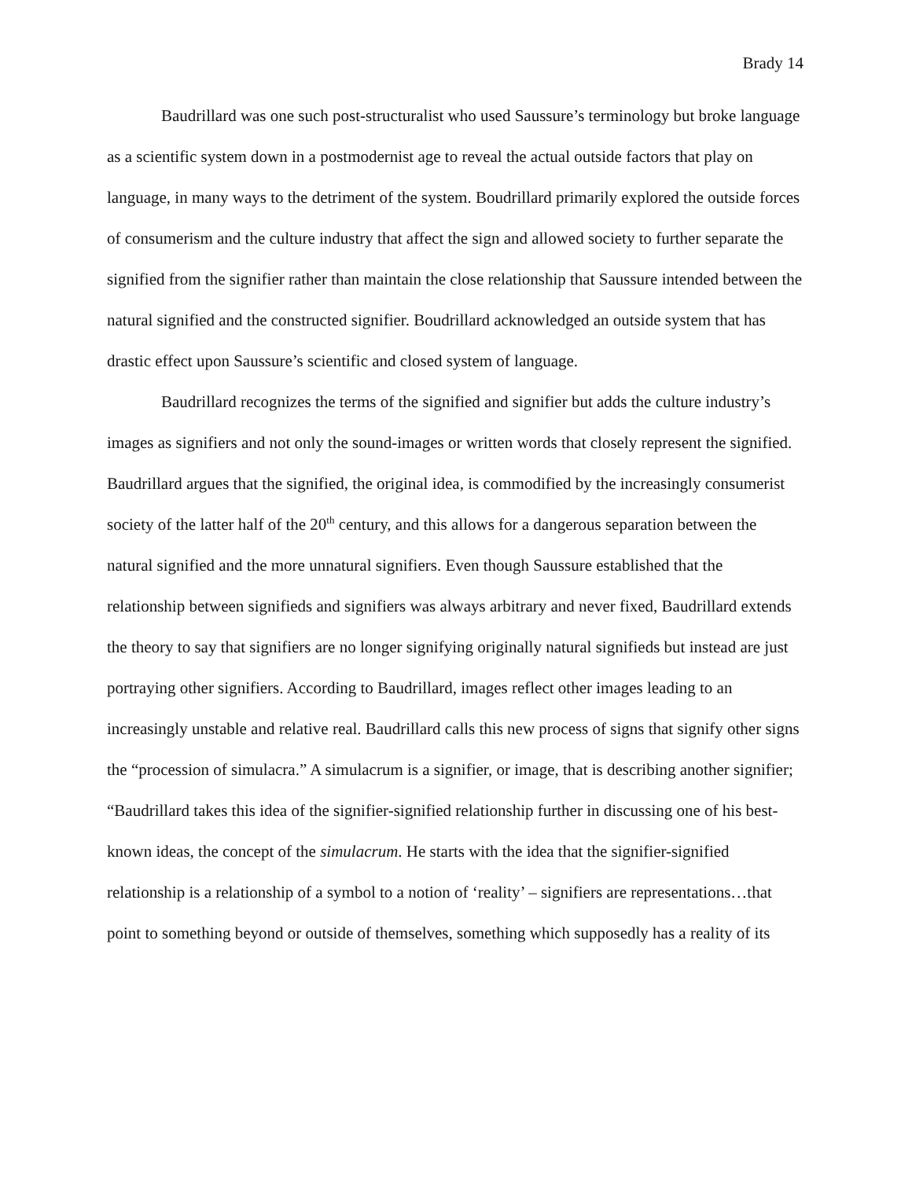Brady 14
Baudrillard was one such post-structuralist who used Saussure’s terminology but broke language as a scientific system down in a postmodernist age to reveal the actual outside factors that play on language, in many ways to the detriment of the system. Boudrillard primarily explored the outside forces of consumerism and the culture industry that affect the sign and allowed society to further separate the signified from the signifier rather than maintain the close relationship that Saussure intended between the natural signified and the constructed signifier. Boudrillard acknowledged an outside system that has drastic effect upon Saussure’s scientific and closed system of language.
Baudrillard recognizes the terms of the signified and signifier but adds the culture industry’s images as signifiers and not only the sound-images or written words that closely represent the signified. Baudrillard argues that the signified, the original idea, is commodified by the increasingly consumerist society of the latter half of the 20<sup>th</sup> century, and this allows for a dangerous separation between the natural signified and the more unnatural signifiers. Even though Saussure established that the relationship between signifieds and signifiers was always arbitrary and never fixed, Baudrillard extends the theory to say that signifiers are no longer signifying originally natural signifieds but instead are just portraying other signifiers. According to Baudrillard, images reflect other images leading to an increasingly unstable and relative real. Baudrillard calls this new process of signs that signify other signs the “procession of simulacra.” A simulacrum is a signifier, or image, that is describing another signifier; “Baudrillard takes this idea of the signifier-signified relationship further in discussing one of his best-known ideas, the concept of the simulacrum. He starts with the idea that the signifier-signified relationship is a relationship of a symbol to a notion of ‘reality’ – signifiers are representations…that point to something beyond or outside of themselves, something which supposedly has a reality of its